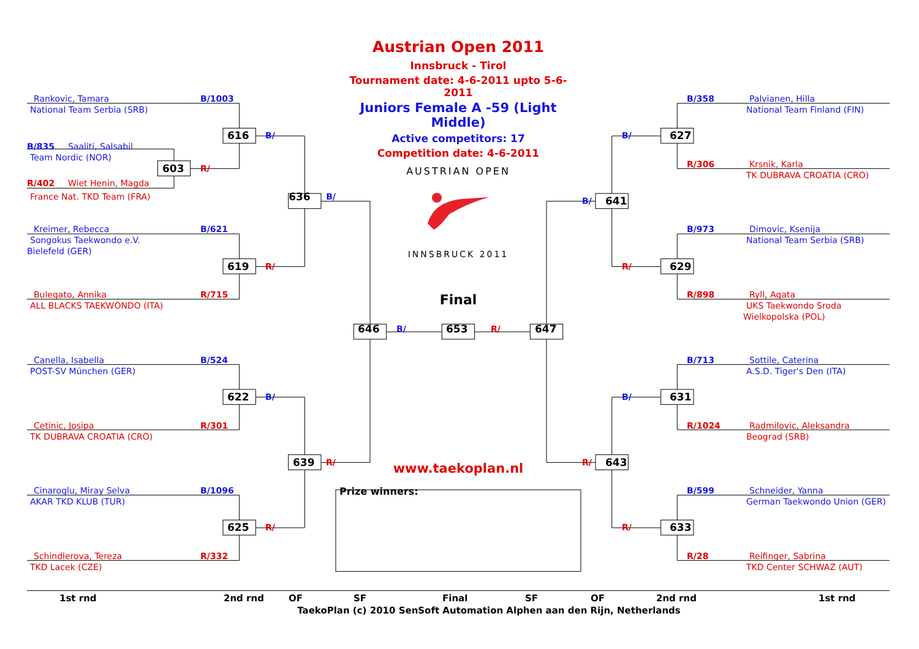Rankovic, Tamara B/1003
National Team Serbia (SRB)
616 B/
B/835 Saaliti, Salsabil
Team Nordic (NOR)
603 R/
R/402 Wiet Henin, Magda
France Nat. TKD Team (FRA) 636 B/
Kreimer, Rebecca B/621
Songokus Taekwondo e.V.
Bielefeld (GER)
619 R/
Bulegato, Annika R/715
ALL BLACKS TAEKWONDO (ITA)
Canella, Isabella B/524
POST-SV München (GER)
622 B/
Cetinic, Josipa R/301
TK DUBRAVA CROATIA (CRO)
639 R/
Cinaroglu, Miray Selva B/1096
AKAR TKD KLUB (TUR)
625 R/
Schindlerova, Tereza R/332
TKD Lacek (CZE)
Austrian Open 2011
Innsbruck - Tirol
Tournament date: 4-6-2011 upto 5-6-2011
Juniors Female A -59 (Light Middle)
Active competitors: 17
Competition date: 4-6-2011
AUSTRIAN OPEN
INNSBRUCK 2011
Final
646 B/ 653 R/ 647
www.taekoplan.nl
Prize winners:
B/358 Palvianen, Hilla
National Team Finland (FIN)
B/ 627
R/306 Krsnik, Karla
TK DUBRAVA CROATIA (CRO)
B/ 641
B/973 Dimovic, Ksenija
National Team Serbia (SRB)
R/ 629
R/898 Ryll, Agata
UKS Taekwondo Sroda
Wielkopolska (POL)
B/713 Sottile, Caterina
A.S.D. Tiger's Den (ITA)
B/ 631
R/1024 Radmilovic, Aleksandra
Beograd (SRB)
R/ 643
B/599 Schneider, Yanna
German Taekwondo Union (GER)
R/ 633
R/28 Reifinger, Sabrina
TKD Center SCHWAZ (AUT)
1st rnd 2nd rnd OF SF Final SF OF 2nd rnd 1st rnd
TaekoPlan (c) 2010 SenSoft Automation Alphen aan den Rijn, Netherlands